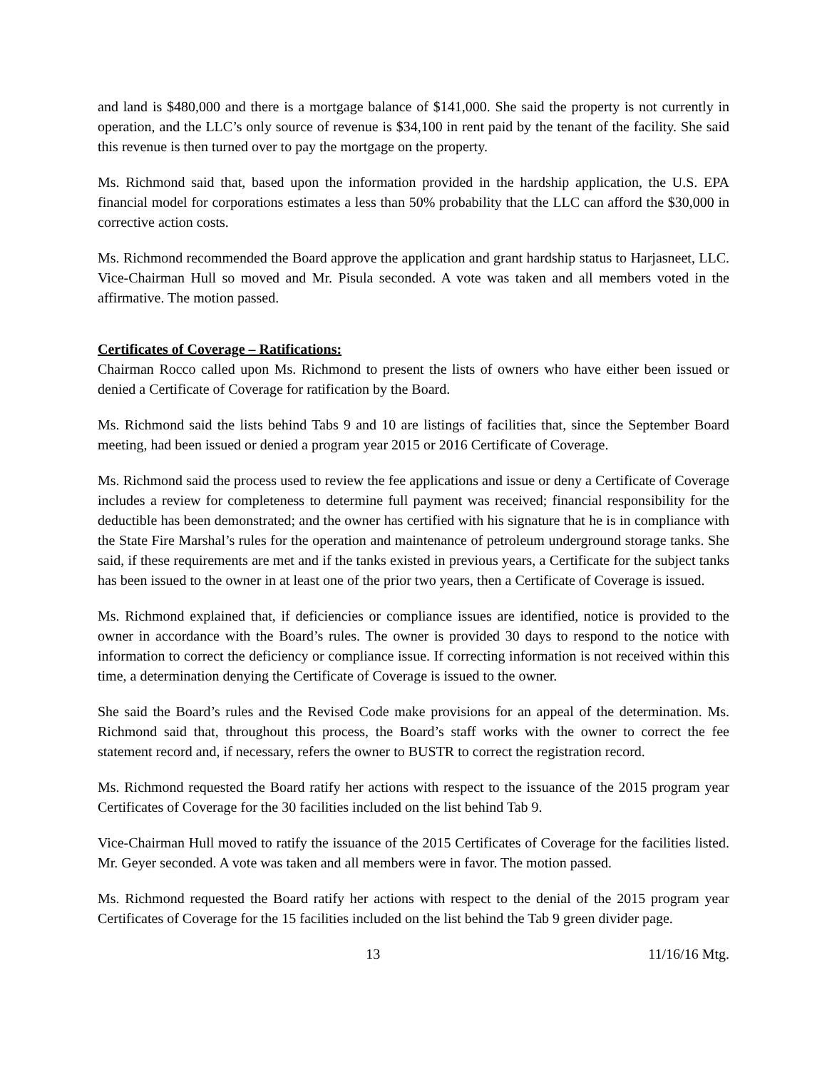and land is $480,000 and there is a mortgage balance of $141,000. She said the property is not currently in operation, and the LLC’s only source of revenue is $34,100 in rent paid by the tenant of the facility. She said this revenue is then turned over to pay the mortgage on the property.
Ms. Richmond said that, based upon the information provided in the hardship application, the U.S. EPA financial model for corporations estimates a less than 50% probability that the LLC can afford the $30,000 in corrective action costs.
Ms. Richmond recommended the Board approve the application and grant hardship status to Harjasneet, LLC. Vice-Chairman Hull so moved and Mr. Pisula seconded. A vote was taken and all members voted in the affirmative. The motion passed.
Certificates of Coverage – Ratifications:
Chairman Rocco called upon Ms. Richmond to present the lists of owners who have either been issued or denied a Certificate of Coverage for ratification by the Board.
Ms. Richmond said the lists behind Tabs 9 and 10 are listings of facilities that, since the September Board meeting, had been issued or denied a program year 2015 or 2016 Certificate of Coverage.
Ms. Richmond said the process used to review the fee applications and issue or deny a Certificate of Coverage includes a review for completeness to determine full payment was received; financial responsibility for the deductible has been demonstrated; and the owner has certified with his signature that he is in compliance with the State Fire Marshal’s rules for the operation and maintenance of petroleum underground storage tanks. She said, if these requirements are met and if the tanks existed in previous years, a Certificate for the subject tanks has been issued to the owner in at least one of the prior two years, then a Certificate of Coverage is issued.
Ms. Richmond explained that, if deficiencies or compliance issues are identified, notice is provided to the owner in accordance with the Board’s rules. The owner is provided 30 days to respond to the notice with information to correct the deficiency or compliance issue. If correcting information is not received within this time, a determination denying the Certificate of Coverage is issued to the owner.
She said the Board’s rules and the Revised Code make provisions for an appeal of the determination. Ms. Richmond said that, throughout this process, the Board’s staff works with the owner to correct the fee statement record and, if necessary, refers the owner to BUSTR to correct the registration record.
Ms. Richmond requested the Board ratify her actions with respect to the issuance of the 2015 program year Certificates of Coverage for the 30 facilities included on the list behind Tab 9.
Vice-Chairman Hull moved to ratify the issuance of the 2015 Certificates of Coverage for the facilities listed. Mr. Geyer seconded. A vote was taken and all members were in favor. The motion passed.
Ms. Richmond requested the Board ratify her actions with respect to the denial of the 2015 program year Certificates of Coverage for the 15 facilities included on the list behind the Tab 9 green divider page.
13 11/16/16 Mtg.